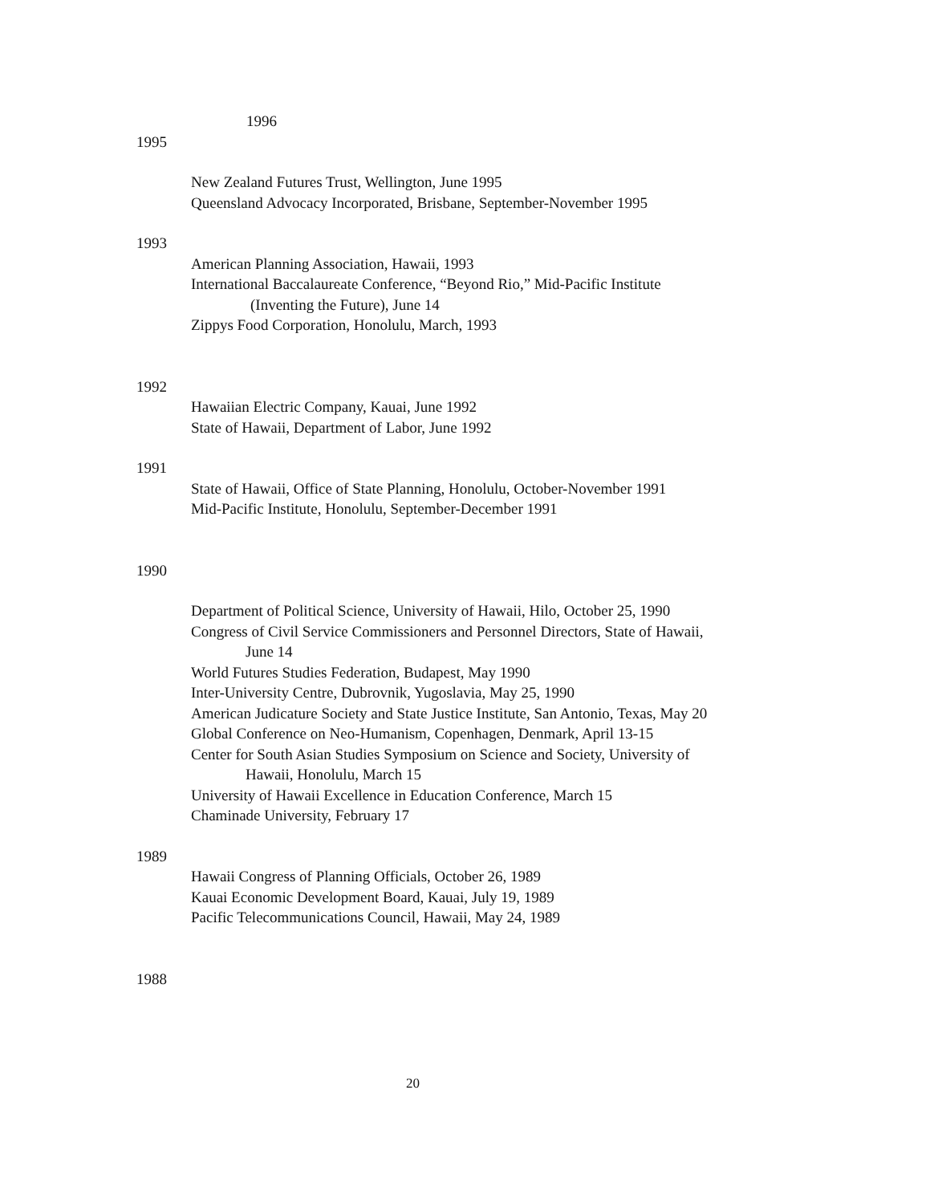1996
1995
New Zealand Futures Trust, Wellington, June 1995
Queensland Advocacy Incorporated, Brisbane, September-November 1995
1993
American Planning Association, Hawaii, 1993
International Baccalaureate Conference, “Beyond Rio,” Mid-Pacific Institute
(Inventing the Future), June 14
Zippys Food Corporation, Honolulu, March, 1993
1992
Hawaiian Electric Company, Kauai, June 1992
State of Hawaii, Department of Labor, June 1992
1991
State of Hawaii, Office of State Planning, Honolulu, October-November 1991
Mid-Pacific Institute, Honolulu, September-December 1991
1990
Department of Political Science, University of Hawaii, Hilo, October 25, 1990
Congress of Civil Service Commissioners and Personnel Directors, State of Hawaii,
June 14
World Futures Studies Federation, Budapest, May 1990
Inter-University Centre, Dubrovnik, Yugoslavia, May 25, 1990
American Judicature Society and State Justice Institute, San Antonio, Texas, May 20
Global Conference on Neo-Humanism, Copenhagen, Denmark, April 13-15
Center for South Asian Studies Symposium on Science and Society, University of
Hawaii, Honolulu, March 15
University of Hawaii Excellence in Education Conference, March 15
Chaminade University, February 17
1989
Hawaii Congress of Planning Officials, October 26, 1989
Kauai Economic Development Board, Kauai, July 19, 1989
Pacific Telecommunications Council, Hawaii, May 24, 1989
1988
20